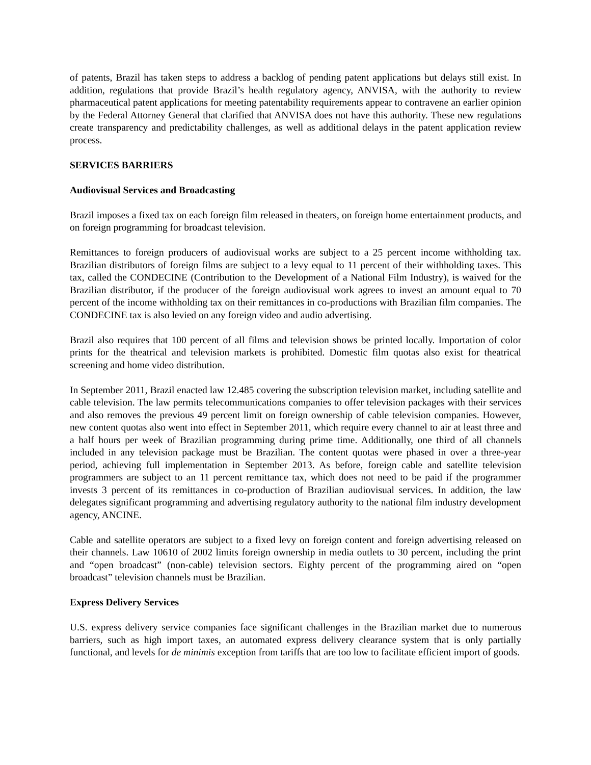of patents, Brazil has taken steps to address a backlog of pending patent applications but delays still exist. In addition, regulations that provide Brazil’s health regulatory agency, ANVISA, with the authority to review pharmaceutical patent applications for meeting patentability requirements appear to contravene an earlier opinion by the Federal Attorney General that clarified that ANVISA does not have this authority. These new regulations create transparency and predictability challenges, as well as additional delays in the patent application review process.
SERVICES BARRIERS
Audiovisual Services and Broadcasting
Brazil imposes a fixed tax on each foreign film released in theaters, on foreign home entertainment products, and on foreign programming for broadcast television.
Remittances to foreign producers of audiovisual works are subject to a 25 percent income withholding tax. Brazilian distributors of foreign films are subject to a levy equal to 11 percent of their withholding taxes. This tax, called the CONDECINE (Contribution to the Development of a National Film Industry), is waived for the Brazilian distributor, if the producer of the foreign audiovisual work agrees to invest an amount equal to 70 percent of the income withholding tax on their remittances in co-productions with Brazilian film companies. The CONDECINE tax is also levied on any foreign video and audio advertising.
Brazil also requires that 100 percent of all films and television shows be printed locally. Importation of color prints for the theatrical and television markets is prohibited. Domestic film quotas also exist for theatrical screening and home video distribution.
In September 2011, Brazil enacted law 12.485 covering the subscription television market, including satellite and cable television. The law permits telecommunications companies to offer television packages with their services and also removes the previous 49 percent limit on foreign ownership of cable television companies. However, new content quotas also went into effect in September 2011, which require every channel to air at least three and a half hours per week of Brazilian programming during prime time. Additionally, one third of all channels included in any television package must be Brazilian. The content quotas were phased in over a three-year period, achieving full implementation in September 2013. As before, foreign cable and satellite television programmers are subject to an 11 percent remittance tax, which does not need to be paid if the programmer invests 3 percent of its remittances in co-production of Brazilian audiovisual services. In addition, the law delegates significant programming and advertising regulatory authority to the national film industry development agency, ANCINE.
Cable and satellite operators are subject to a fixed levy on foreign content and foreign advertising released on their channels. Law 10610 of 2002 limits foreign ownership in media outlets to 30 percent, including the print and “open broadcast” (non-cable) television sectors. Eighty percent of the programming aired on “open broadcast” television channels must be Brazilian.
Express Delivery Services
U.S. express delivery service companies face significant challenges in the Brazilian market due to numerous barriers, such as high import taxes, an automated express delivery clearance system that is only partially functional, and levels for de minimis exception from tariffs that are too low to facilitate efficient import of goods.